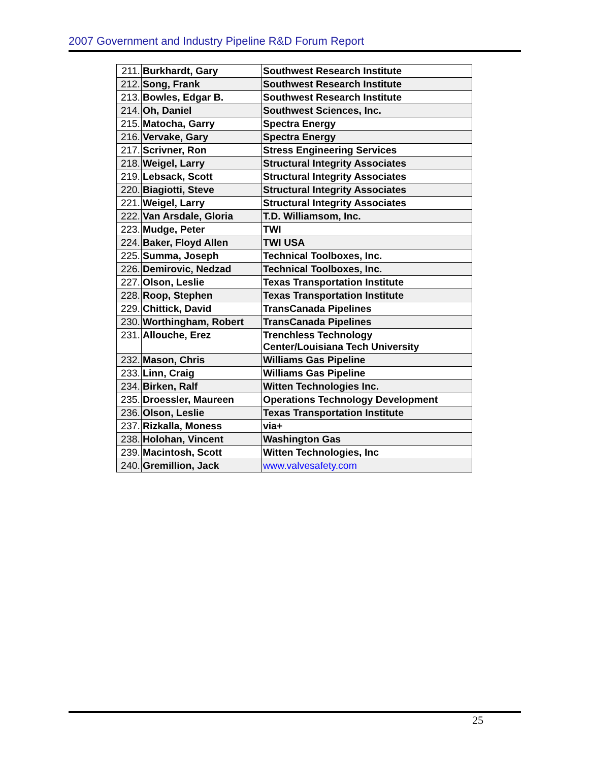2007 Government and Industry Pipeline R&D Forum Report
| 211. | Burkhardt, Gary | Southwest Research Institute |
| 212. | Song, Frank | Southwest Research Institute |
| 213. | Bowles, Edgar B. | Southwest Research Institute |
| 214. | Oh, Daniel | Southwest Sciences, Inc. |
| 215. | Matocha, Garry | Spectra Energy |
| 216. | Vervake, Gary | Spectra Energy |
| 217. | Scrivner, Ron | Stress Engineering Services |
| 218. | Weigel, Larry | Structural Integrity Associates |
| 219. | Lebsack, Scott | Structural Integrity Associates |
| 220. | Biagiotti, Steve | Structural Integrity Associates |
| 221. | Weigel, Larry | Structural Integrity Associates |
| 222. | Van Arsdale, Gloria | T.D. Williamsom, Inc. |
| 223. | Mudge, Peter | TWI |
| 224. | Baker, Floyd Allen | TWI USA |
| 225. | Summa, Joseph | Technical Toolboxes, Inc. |
| 226. | Demirovic, Nedzad | Technical Toolboxes, Inc. |
| 227. | Olson, Leslie | Texas Transportation Institute |
| 228. | Roop, Stephen | Texas Transportation Institute |
| 229. | Chittick, David | TransCanada Pipelines |
| 230. | Worthingham, Robert | TransCanada Pipelines |
| 231. | Allouche, Erez | Trenchless Technology Center/Louisiana Tech University |
| 232. | Mason, Chris | Williams Gas Pipeline |
| 233. | Linn, Craig | Williams Gas Pipeline |
| 234. | Birken, Ralf | Witten Technologies Inc. |
| 235. | Droessler, Maureen | Operations Technology Development |
| 236. | Olson, Leslie | Texas Transportation Institute |
| 237. | Rizkalla, Moness | via+ |
| 238. | Holohan, Vincent | Washington Gas |
| 239. | Macintosh, Scott | Witten Technologies, Inc |
| 240. | Gremillion, Jack | www.valvesafety.com |
25